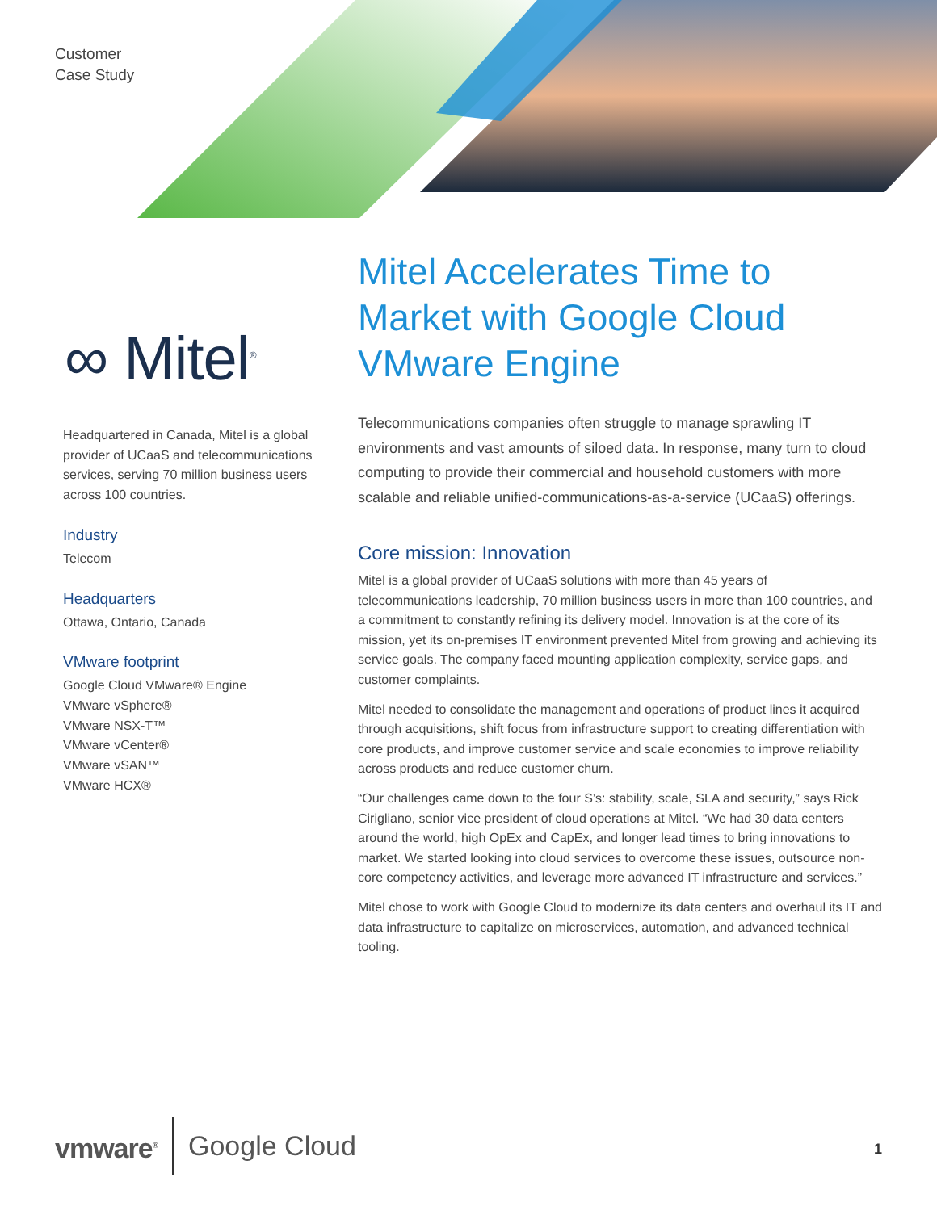Customer
Case Study
∞ Mitel<sup>®</sup>
Headquartered in Canada, Mitel is a global provider of UCaaS and telecommunications services, serving 70 million business users across 100 countries.
Industry
Telecom
Headquarters
Ottawa, Ontario, Canada
VMware footprint
Google Cloud VMware® Engine
VMware vSphere®
VMware NSX-T™
VMware vCenter®
VMware vSAN™
VMware HCX®
Mitel Accelerates Time to Market with Google Cloud VMware Engine
Telecommunications companies often struggle to manage sprawling IT environments and vast amounts of siloed data. In response, many turn to cloud computing to provide their commercial and household customers with more scalable and reliable unified-communications-as-a-service (UCaaS) offerings.
Core mission: Innovation
Mitel is a global provider of UCaaS solutions with more than 45 years of telecommunications leadership, 70 million business users in more than 100 countries, and a commitment to constantly refining its delivery model. Innovation is at the core of its mission, yet its on-premises IT environment prevented Mitel from growing and achieving its service goals. The company faced mounting application complexity, service gaps, and customer complaints.
Mitel needed to consolidate the management and operations of product lines it acquired through acquisitions, shift focus from infrastructure support to creating differentiation with core products, and improve customer service and scale economies to improve reliability across products and reduce customer churn.
“Our challenges came down to the four S’s: stability, scale, SLA and security,” says Rick Cirigliano, senior vice president of cloud operations at Mitel. “We had 30 data centers around the world, high OpEx and CapEx, and longer lead times to bring innovations to market. We started looking into cloud services to overcome these issues, outsource non-core competency activities, and leverage more advanced IT infrastructure and services.”
Mitel chose to work with Google Cloud to modernize its data centers and overhaul its IT and data infrastructure to capitalize on microservices, automation, and advanced technical tooling.
vmware<sup>®</sup> Google Cloud
1